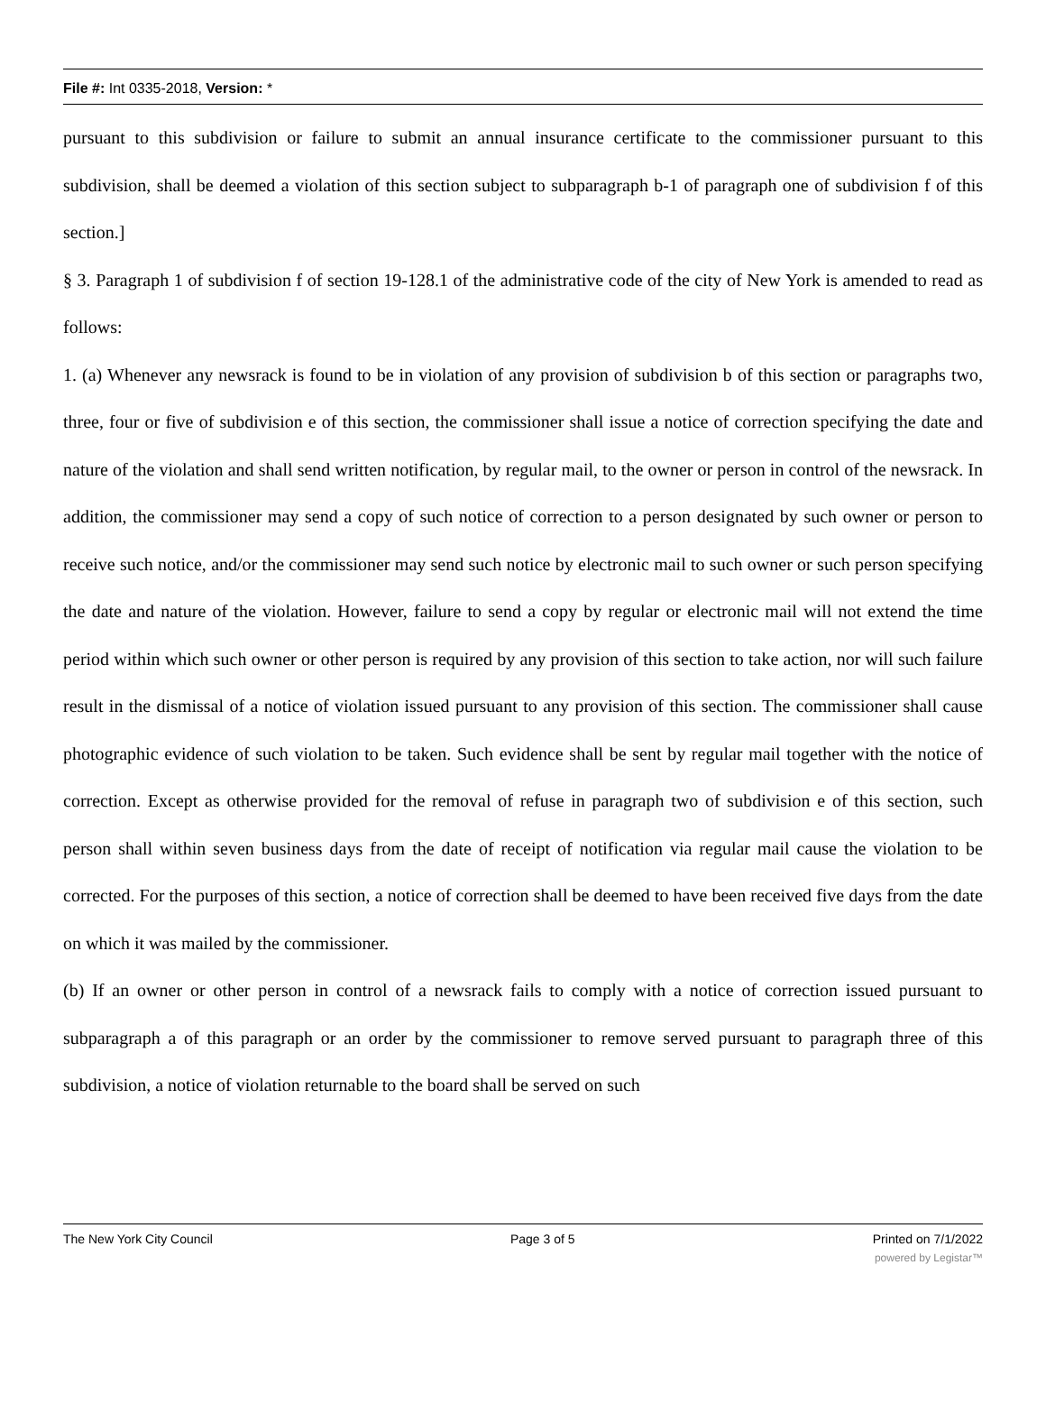File #: Int 0335-2018, Version: *
pursuant to this subdivision or failure to submit an annual insurance certificate to the commissioner pursuant to this subdivision, shall be deemed a violation of this section subject to subparagraph b-1 of paragraph one of subdivision f of this section.]
§ 3. Paragraph 1 of subdivision f of section 19-128.1 of the administrative code of the city of New York is amended to read as follows:
1. (a) Whenever any newsrack is found to be in violation of any provision of subdivision b of this section or paragraphs two, three, four or five of subdivision e of this section, the commissioner shall issue a notice of correction specifying the date and nature of the violation and shall send written notification, by regular mail, to the owner or person in control of the newsrack. In addition, the commissioner may send a copy of such notice of correction to a person designated by such owner or person to receive such notice, and/or the commissioner may send such notice by electronic mail to such owner or such person specifying the date and nature of the violation. However, failure to send a copy by regular or electronic mail will not extend the time period within which such owner or other person is required by any provision of this section to take action, nor will such failure result in the dismissal of a notice of violation issued pursuant to any provision of this section. The commissioner shall cause photographic evidence of such violation to be taken. Such evidence shall be sent by regular mail together with the notice of correction. Except as otherwise provided for the removal of refuse in paragraph two of subdivision e of this section, such person shall within seven business days from the date of receipt of notification via regular mail cause the violation to be corrected. For the purposes of this section, a notice of correction shall be deemed to have been received five days from the date on which it was mailed by the commissioner.
(b) If an owner or other person in control of a newsrack fails to comply with a notice of correction issued pursuant to subparagraph a of this paragraph or an order by the commissioner to remove served pursuant to paragraph three of this subdivision, a notice of violation returnable to the board shall be served on such
The New York City Council Page 3 of 5 Printed on 7/1/2022
powered by Legistar™